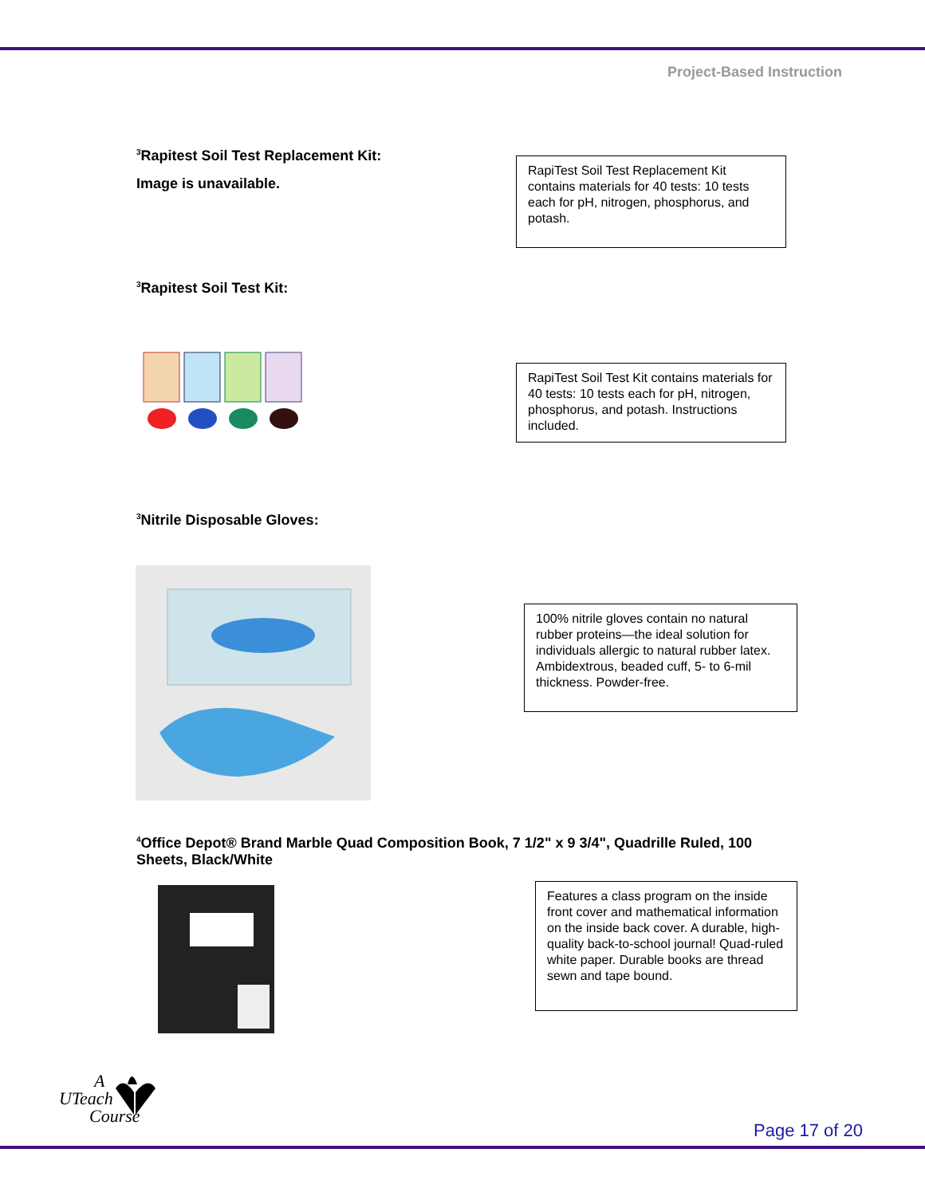Project-Based Instruction
<sup>3</sup> Rapitest Soil Test Replacement Kit:
Image is unavailable.
RapiTest Soil Test Replacement Kit contains materials for 40 tests: 10 tests each for pH, nitrogen, phosphorus, and potash.
<sup>3</sup> Rapitest Soil Test Kit:
RapiTest Soil Test Kit contains materials for 40 tests: 10 tests each for pH, nitrogen, phosphorus, and potash. Instructions included.
<sup>3</sup> Nitrile Disposable Gloves:
100% nitrile gloves contain no natural rubber proteins—the ideal solution for individuals allergic to natural rubber latex. Ambidextrous, beaded cuff, 5- to 6-mil thickness. Powder-free.
<sup>4</sup> Office Depot® Brand Marble Quad Composition Book, 7 1/2" x 9 3/4", Quadrille Ruled, 100 Sheets, Black/White
Features a class program on the inside front cover and mathematical information on the inside back cover. A durable, high-quality back-to-school journal! Quad-ruled white paper. Durable books are thread sewn and tape bound.
A
UTeach
Course
Page 17 of 20